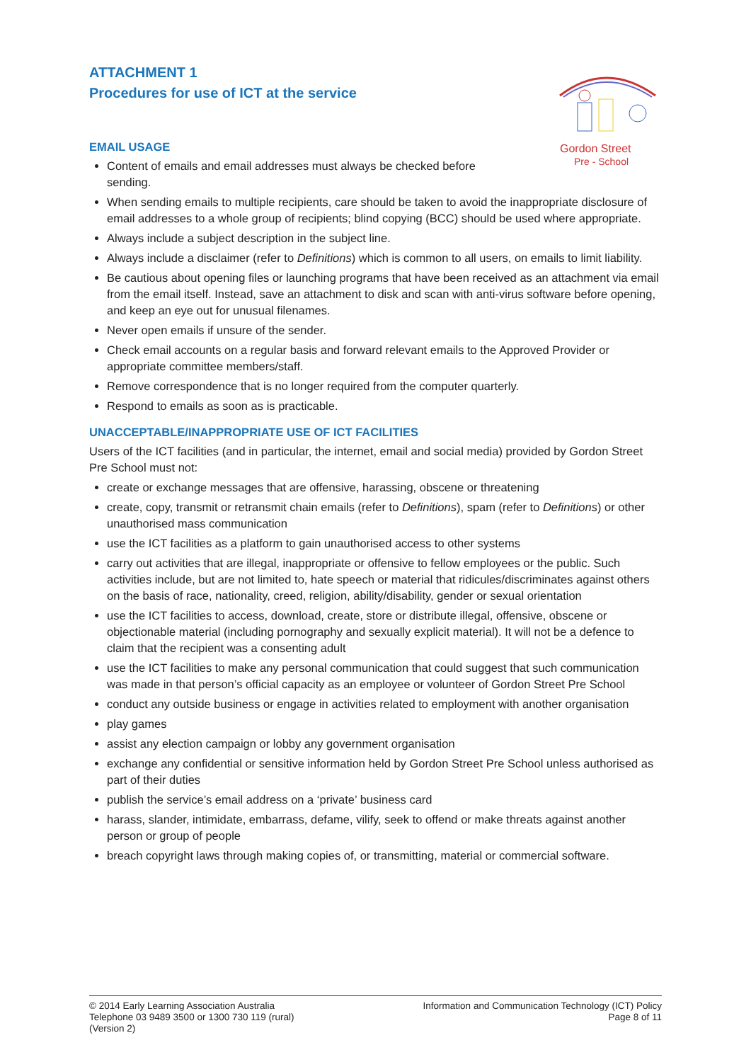Gordon Street
Pre - School
ATTACHMENT 1
Procedures for use of ICT at the service
EMAIL USAGE
Content of emails and email addresses must always be checked before
sending.
When sending emails to multiple recipients, care should be taken to avoid the inappropriate disclosure of email addresses to a whole group of recipients; blind copying (BCC) should be used where appropriate.
Always include a subject description in the subject line.
Always include a disclaimer (refer to Definitions) which is common to all users, on emails to limit liability.
Be cautious about opening files or launching programs that have been received as an attachment via email from the email itself. Instead, save an attachment to disk and scan with anti-virus software before opening, and keep an eye out for unusual filenames.
Never open emails if unsure of the sender.
Check email accounts on a regular basis and forward relevant emails to the Approved Provider or appropriate committee members/staff.
Remove correspondence that is no longer required from the computer quarterly.
Respond to emails as soon as is practicable.
UNACCEPTABLE/INAPPROPRIATE USE OF ICT FACILITIES
Users of the ICT facilities (and in particular, the internet, email and social media) provided by Gordon Street Pre School must not:
create or exchange messages that are offensive, harassing, obscene or threatening
create, copy, transmit or retransmit chain emails (refer to Definitions), spam (refer to Definitions) or other unauthorised mass communication
use the ICT facilities as a platform to gain unauthorised access to other systems
carry out activities that are illegal, inappropriate or offensive to fellow employees or the public. Such activities include, but are not limited to, hate speech or material that ridicules/discriminates against others on the basis of race, nationality, creed, religion, ability/disability, gender or sexual orientation
use the ICT facilities to access, download, create, store or distribute illegal, offensive, obscene or objectionable material (including pornography and sexually explicit material). It will not be a defence to claim that the recipient was a consenting adult
use the ICT facilities to make any personal communication that could suggest that such communication was made in that person’s official capacity as an employee or volunteer of Gordon Street Pre School
conduct any outside business or engage in activities related to employment with another organisation
play games
assist any election campaign or lobby any government organisation
exchange any confidential or sensitive information held by Gordon Street Pre School unless authorised as part of their duties
publish the service’s email address on a ‘private’ business card
harass, slander, intimidate, embarrass, defame, vilify, seek to offend or make threats against another person or group of people
breach copyright laws through making copies of, or transmitting, material or commercial software.
© 2014 Early Learning Association Australia
Telephone 03 9489 3500 or 1300 730 119 (rural)
(Version 2)
Information and Communication Technology (ICT) Policy
Page 8 of 11